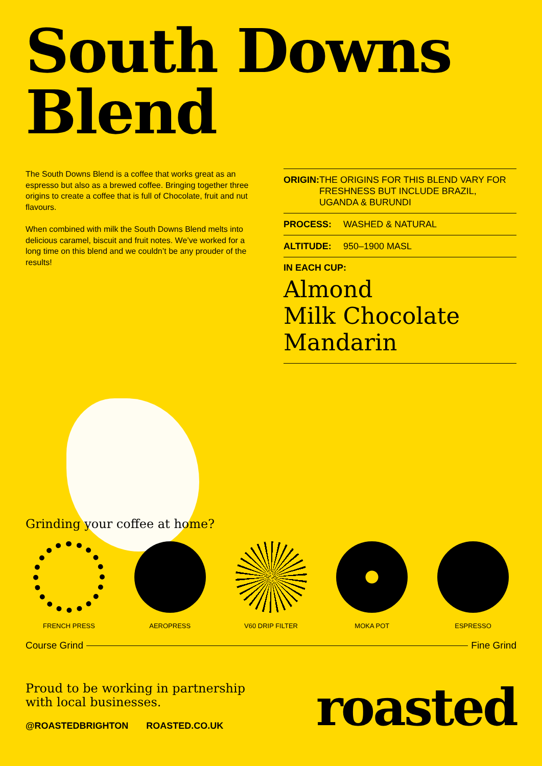South Downs
Blend
The South Downs Blend is a coffee that works great as an espresso but also as a brewed coffee. Bringing together three origins to create a coffee that is full of Chocolate, fruit and nut flavours.
When combined with milk the South Downs Blend melts into delicious caramel, biscuit and fruit notes. We’ve worked for a long time on this blend and we couldn’t be any prouder of the results!
ORIGIN: THE ORIGINS FOR THIS BLEND VARY FOR FRESHNESS BUT INCLUDE BRAZIL, UGANDA & BURUNDI
PROCESS: WASHED & NATURAL
ALTITUDE: 950–1900 MASL
IN EACH CUP:
Almond
Milk Chocolate
Mandarin
Grinding your coffee at home?
FRENCH PRESS AEROPRESS V60 DRIP FILTER MOKA POT ESPRESSO
Course Grind Fine Grind
Proud to be working in partnership
with local businesses.
@ROASTEDBRIGHTON ROASTED.CO.UK
roasted